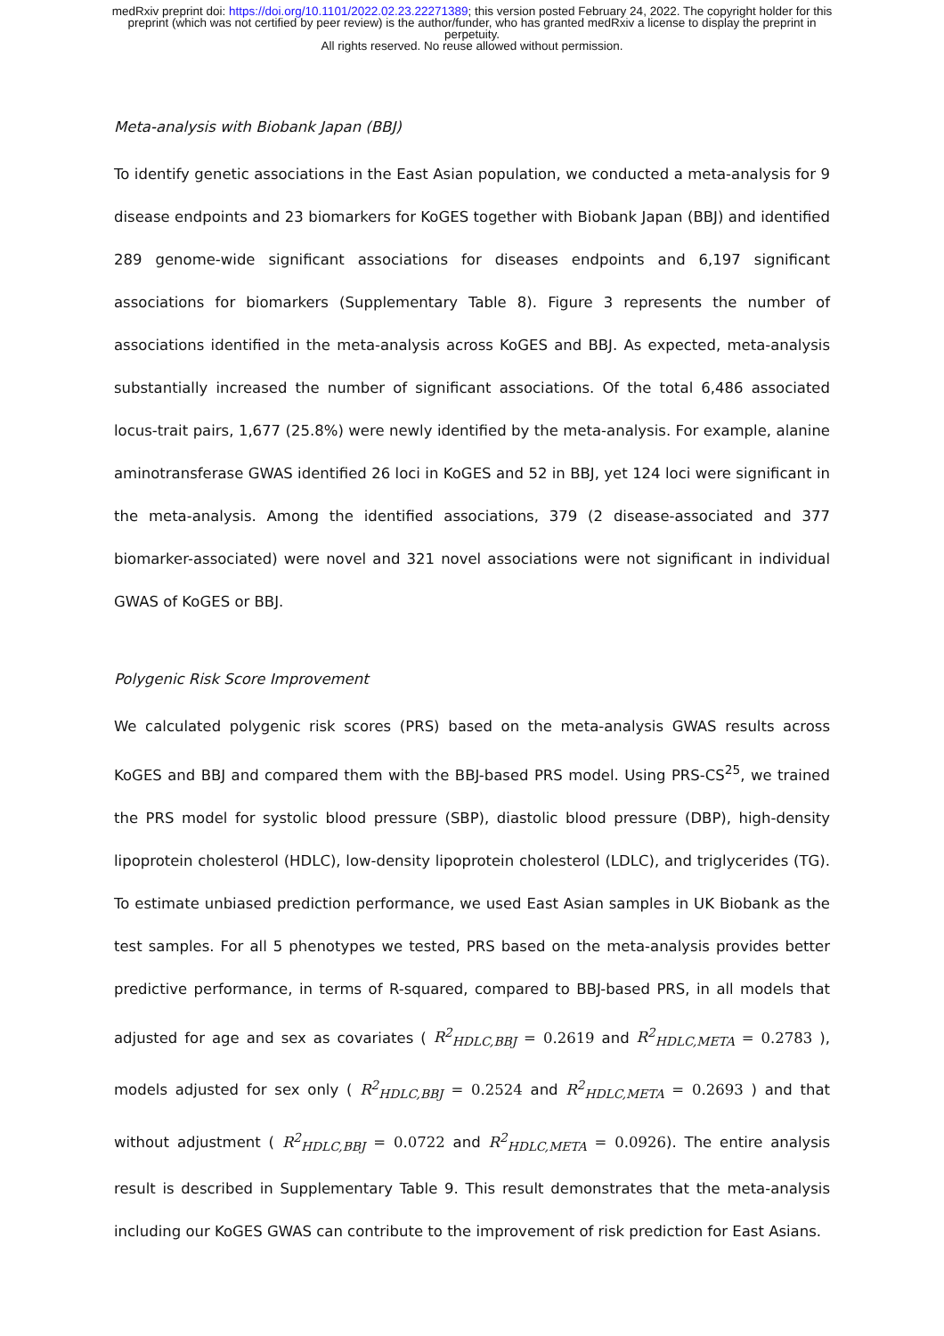medRxiv preprint doi: https://doi.org/10.1101/2022.02.23.22271389; this version posted February 24, 2022. The copyright holder for this
preprint (which was not certified by peer review) is the author/funder, who has granted medRxiv a license to display the preprint in
perpetuity.
All rights reserved. No reuse allowed without permission.
Meta-analysis with Biobank Japan (BBJ)
To identify genetic associations in the East Asian population, we conducted a meta-analysis for 9 disease endpoints and 23 biomarkers for KoGES together with Biobank Japan (BBJ) and identified 289 genome-wide significant associations for diseases endpoints and 6,197 significant associations for biomarkers (Supplementary Table 8). Figure 3 represents the number of associations identified in the meta-analysis across KoGES and BBJ. As expected, meta-analysis substantially increased the number of significant associations. Of the total 6,486 associated locus-trait pairs, 1,677 (25.8%) were newly identified by the meta-analysis. For example, alanine aminotransferase GWAS identified 26 loci in KoGES and 52 in BBJ, yet 124 loci were significant in the meta-analysis. Among the identified associations, 379 (2 disease-associated and 377 biomarker-associated) were novel and 321 novel associations were not significant in individual GWAS of KoGES or BBJ.
Polygenic Risk Score Improvement
We calculated polygenic risk scores (PRS) based on the meta-analysis GWAS results across KoGES and BBJ and compared them with the BBJ-based PRS model. Using PRS-CS<sup>25</sup>, we trained the PRS model for systolic blood pressure (SBP), diastolic blood pressure (DBP), high-density lipoprotein cholesterol (HDLC), low-density lipoprotein cholesterol (LDLC), and triglycerides (TG). To estimate unbiased prediction performance, we used East Asian samples in UK Biobank as the test samples. For all 5 phenotypes we tested, PRS based on the meta-analysis provides better predictive performance, in terms of R-squared, compared to BBJ-based PRS, in all models that adjusted for age and sex as covariates ( R<sup>2</sup><sub>HDLC,BBJ</sub> = 0.2619 and R<sup>2</sup><sub>HDLC,META</sub> = 0.2783 ), models adjusted for sex only ( R<sup>2</sup><sub>HDLC,BBJ</sub> = 0.2524 and R<sup>2</sup><sub>HDLC,META</sub> = 0.2693 ) and that without adjustment ( R<sup>2</sup><sub>HDLC,BBJ</sub> = 0.0722 and R<sup>2</sup><sub>HDLC,META</sub> = 0.0926). The entire analysis result is described in Supplementary Table 9. This result demonstrates that the meta-analysis including our KoGES GWAS can contribute to the improvement of risk prediction for East Asians.